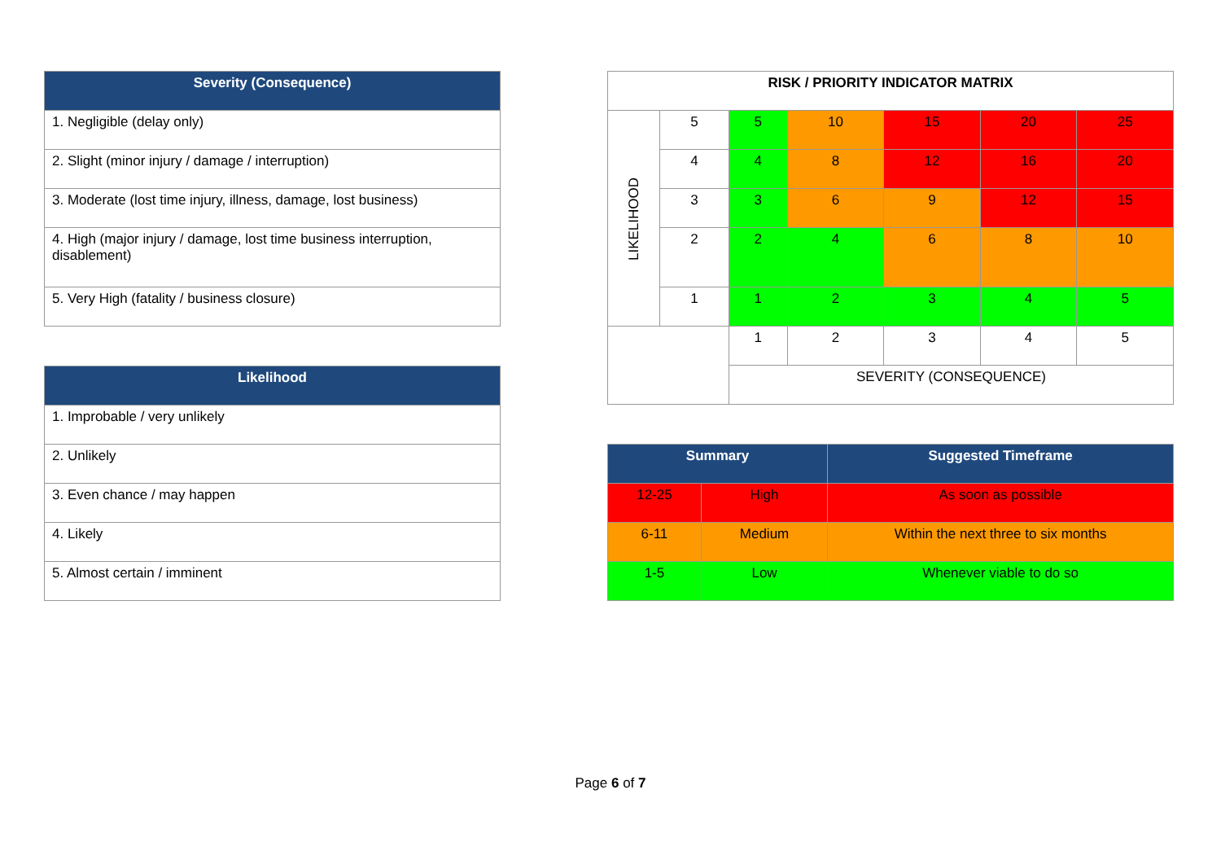| Severity (Consequence) |
| --- |
| 1. Negligible (delay only) |
| 2. Slight (minor injury / damage / interruption) |
| 3. Moderate (lost time injury, illness, damage, lost business) |
| 4. High (major injury / damage, lost time business interruption, disablement) |
| 5. Very High (fatality / business closure) |
| Likelihood |
| --- |
| 1. Improbable / very unlikely |
| 2. Unlikely |
| 3. Even chance / may happen |
| 4. Likely |
| 5. Almost certain / imminent |
| RISK / PRIORITY INDICATOR MATRIX | | | | | | |
| LIKELIHOOD | 5 | 5 | 10 | 15 | 20 | 25 |
| | 4 | 4 | 8 | 12 | 16 | 20 |
| | 3 | 3 | 6 | 9 | 12 | 15 |
| | 2 | 2 | 4 | 6 | 8 | 10 |
| | 1 | 1 | 2 | 3 | 4 | 5 |
| | | 1 | 2 | 3 | 4 | 5 |
| | | SEVERITY (CONSEQUENCE) | | | | |
| Summary | | Suggested Timeframe |
| --- | --- | --- |
| 12-25 | High | As soon as possible |
| 6-11 | Medium | Within the next three to six months |
| 1-5 | Low | Whenever viable to do so |
Page 6 of 7